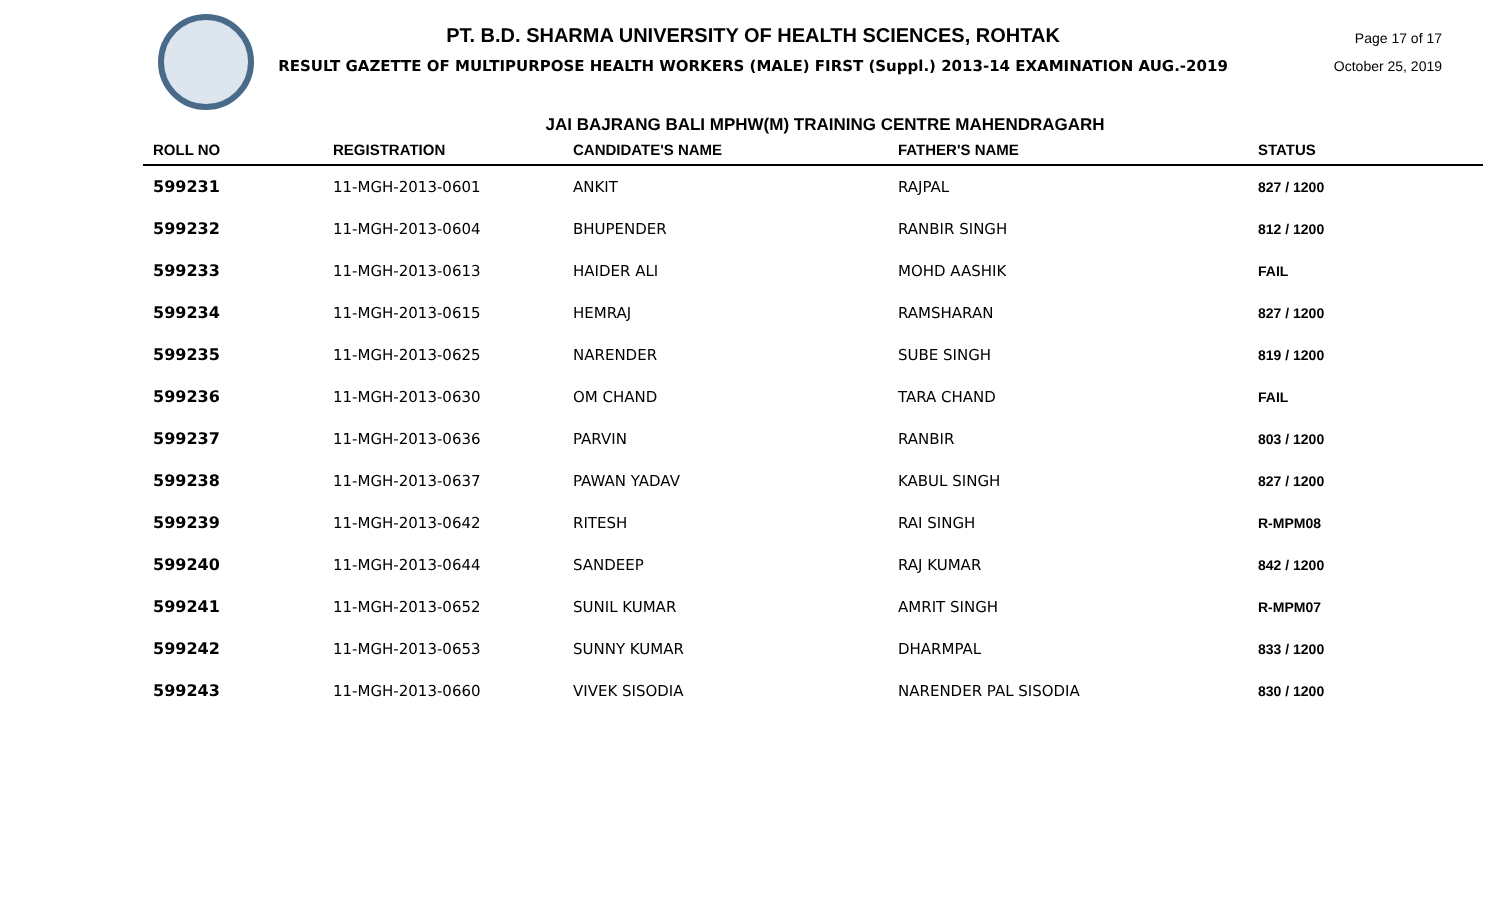PT. B.D. SHARMA UNIVERSITY OF HEALTH SCIENCES, ROHTAK
RESULT GAZETTE OF MULTIPURPOSE HEALTH WORKERS (MALE) FIRST (Suppl.) 2013-14 EXAMINATION AUG.-2019
Page 17 of 17
October 25, 2019
JAI BAJRANG BALI MPHW(M) TRAINING CENTRE MAHENDRAGARH
| ROLL NO | REGISTRATION | CANDIDATE'S NAME | FATHER'S NAME | STATUS |
| --- | --- | --- | --- | --- |
| 599231 | 11-MGH-2013-0601 | ANKIT | RAJPAL | 827 / 1200 |
| 599232 | 11-MGH-2013-0604 | BHUPENDER | RANBIR SINGH | 812 / 1200 |
| 599233 | 11-MGH-2013-0613 | HAIDER ALI | MOHD AASHIK | FAIL |
| 599234 | 11-MGH-2013-0615 | HEMRAJ | RAMSHARAN | 827 / 1200 |
| 599235 | 11-MGH-2013-0625 | NARENDER | SUBE SINGH | 819 / 1200 |
| 599236 | 11-MGH-2013-0630 | OM CHAND | TARA CHAND | FAIL |
| 599237 | 11-MGH-2013-0636 | PARVIN | RANBIR | 803 / 1200 |
| 599238 | 11-MGH-2013-0637 | PAWAN YADAV | KABUL SINGH | 827 / 1200 |
| 599239 | 11-MGH-2013-0642 | RITESH | RAI SINGH | R-MPM08 |
| 599240 | 11-MGH-2013-0644 | SANDEEP | RAJ KUMAR | 842 / 1200 |
| 599241 | 11-MGH-2013-0652 | SUNIL KUMAR | AMRIT SINGH | R-MPM07 |
| 599242 | 11-MGH-2013-0653 | SUNNY KUMAR | DHARMPAL | 833 / 1200 |
| 599243 | 11-MGH-2013-0660 | VIVEK SISODIA | NARENDER PAL SISODIA | 830 / 1200 |